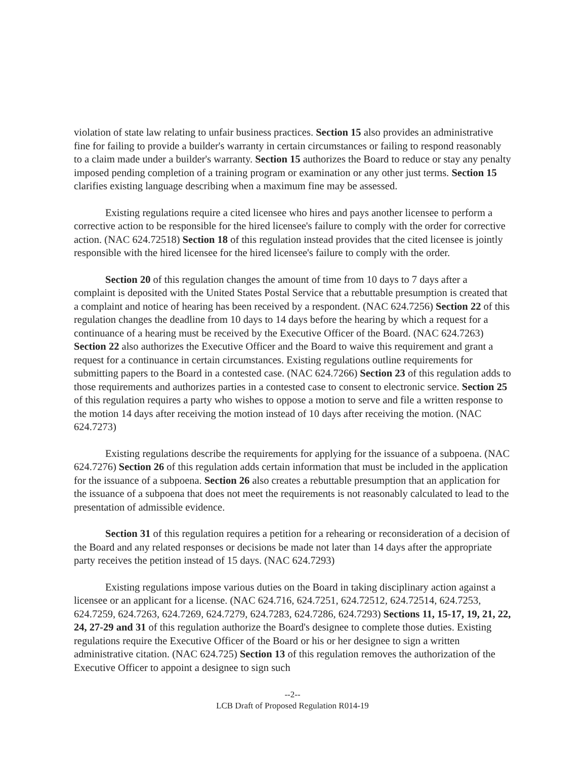violation of state law relating to unfair business practices. Section 15 also provides an administrative fine for failing to provide a builder's warranty in certain circumstances or failing to respond reasonably to a claim made under a builder's warranty. Section 15 authorizes the Board to reduce or stay any penalty imposed pending completion of a training program or examination or any other just terms. Section 15 clarifies existing language describing when a maximum fine may be assessed.
Existing regulations require a cited licensee who hires and pays another licensee to perform a corrective action to be responsible for the hired licensee's failure to comply with the order for corrective action. (NAC 624.72518) Section 18 of this regulation instead provides that the cited licensee is jointly responsible with the hired licensee for the hired licensee's failure to comply with the order.
Section 20 of this regulation changes the amount of time from 10 days to 7 days after a complaint is deposited with the United States Postal Service that a rebuttable presumption is created that a complaint and notice of hearing has been received by a respondent. (NAC 624.7256) Section 22 of this regulation changes the deadline from 10 days to 14 days before the hearing by which a request for a continuance of a hearing must be received by the Executive Officer of the Board. (NAC 624.7263) Section 22 also authorizes the Executive Officer and the Board to waive this requirement and grant a request for a continuance in certain circumstances. Existing regulations outline requirements for submitting papers to the Board in a contested case. (NAC 624.7266) Section 23 of this regulation adds to those requirements and authorizes parties in a contested case to consent to electronic service. Section 25 of this regulation requires a party who wishes to oppose a motion to serve and file a written response to the motion 14 days after receiving the motion instead of 10 days after receiving the motion. (NAC 624.7273)
Existing regulations describe the requirements for applying for the issuance of a subpoena. (NAC 624.7276) Section 26 of this regulation adds certain information that must be included in the application for the issuance of a subpoena. Section 26 also creates a rebuttable presumption that an application for the issuance of a subpoena that does not meet the requirements is not reasonably calculated to lead to the presentation of admissible evidence.
Section 31 of this regulation requires a petition for a rehearing or reconsideration of a decision of the Board and any related responses or decisions be made not later than 14 days after the appropriate party receives the petition instead of 15 days. (NAC 624.7293)
Existing regulations impose various duties on the Board in taking disciplinary action against a licensee or an applicant for a license. (NAC 624.716, 624.7251, 624.72512, 624.72514, 624.7253, 624.7259, 624.7263, 624.7269, 624.7279, 624.7283, 624.7286, 624.7293) Sections 11, 15-17, 19, 21, 22, 24, 27-29 and 31 of this regulation authorize the Board's designee to complete those duties. Existing regulations require the Executive Officer of the Board or his or her designee to sign a written administrative citation. (NAC 624.725) Section 13 of this regulation removes the authorization of the Executive Officer to appoint a designee to sign such
--2--
LCB Draft of Proposed Regulation R014-19